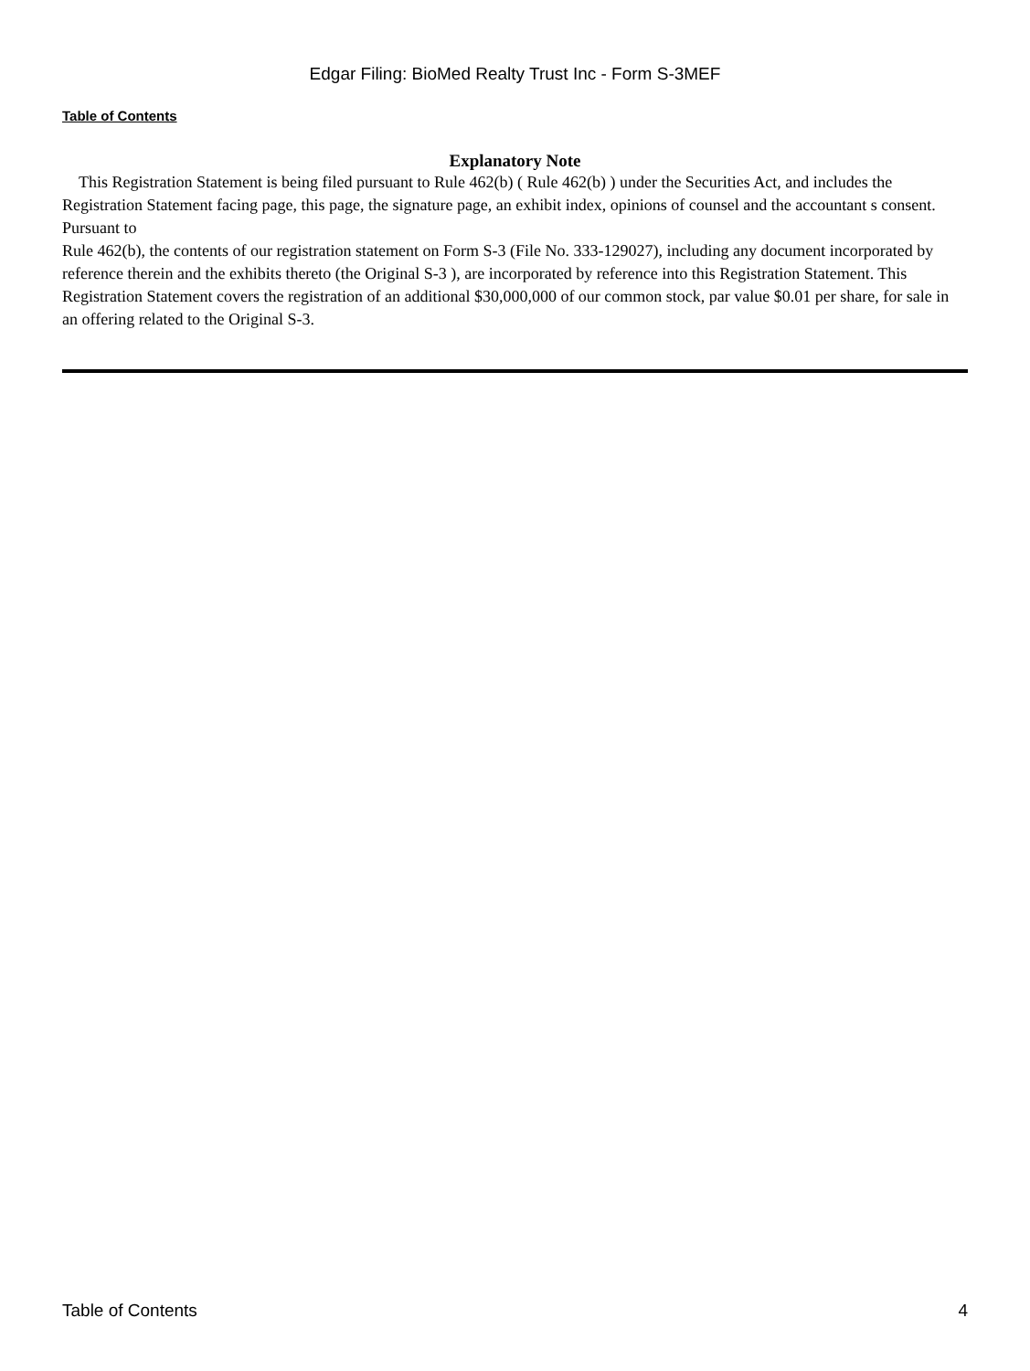Edgar Filing: BioMed Realty Trust Inc - Form S-3MEF
Table of Contents
Explanatory Note
This Registration Statement is being filed pursuant to Rule 462(b) ( Rule 462(b) ) under the Securities Act, and includes the Registration Statement facing page, this page, the signature page, an exhibit index, opinions of counsel and the accountant s consent. Pursuant to
Rule 462(b), the contents of our registration statement on Form S-3 (File No. 333-129027), including any document incorporated by reference therein and the exhibits thereto (the Original S-3 ), are incorporated by reference into this Registration Statement. This Registration Statement covers the registration of an additional $30,000,000 of our common stock, par value $0.01 per share, for sale in an offering related to the Original S-3.
Table of Contents 4